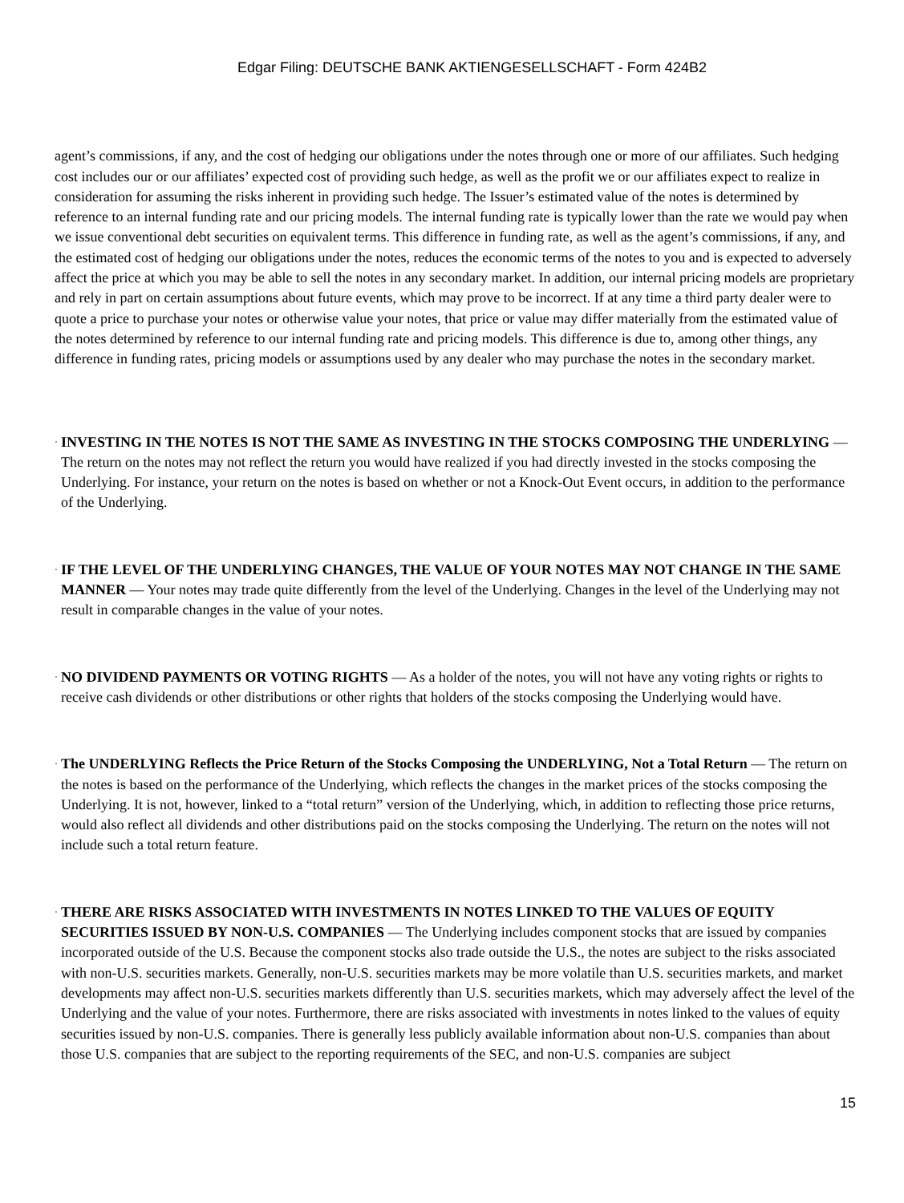Edgar Filing: DEUTSCHE BANK AKTIENGESELLSCHAFT - Form 424B2
agent’s commissions, if any, and the cost of hedging our obligations under the notes through one or more of our affiliates. Such hedging cost includes our or our affiliates’ expected cost of providing such hedge, as well as the profit we or our affiliates expect to realize in consideration for assuming the risks inherent in providing such hedge. The Issuer’s estimated value of the notes is determined by reference to an internal funding rate and our pricing models. The internal funding rate is typically lower than the rate we would pay when we issue conventional debt securities on equivalent terms. This difference in funding rate, as well as the agent’s commissions, if any, and the estimated cost of hedging our obligations under the notes, reduces the economic terms of the notes to you and is expected to adversely affect the price at which you may be able to sell the notes in any secondary market. In addition, our internal pricing models are proprietary and rely in part on certain assumptions about future events, which may prove to be incorrect. If at any time a third party dealer were to quote a price to purchase your notes or otherwise value your notes, that price or value may differ materially from the estimated value of the notes determined by reference to our internal funding rate and pricing models. This difference is due to, among other things, any difference in funding rates, pricing models or assumptions used by any dealer who may purchase the notes in the secondary market.
·
INVESTING IN THE NOTES IS NOT THE SAME AS INVESTING IN THE STOCKS COMPOSING THE UNDERLYING — The return on the notes may not reflect the return you would have realized if you had directly invested in the stocks composing the Underlying. For instance, your return on the notes is based on whether or not a Knock-Out Event occurs, in addition to the performance of the Underlying.
·
IF THE LEVEL OF THE UNDERLYING CHANGES, THE VALUE OF YOUR NOTES MAY NOT CHANGE IN THE SAME MANNER — Your notes may trade quite differently from the level of the Underlying. Changes in the level of the Underlying may not result in comparable changes in the value of your notes.
·
NO DIVIDEND PAYMENTS OR VOTING RIGHTS — As a holder of the notes, you will not have any voting rights or rights to receive cash dividends or other distributions or other rights that holders of the stocks composing the Underlying would have.
·
The UNDERLYING Reflects the Price Return of the Stocks Composing the UNDERLYING, Not a Total Return — The return on the notes is based on the performance of the Underlying, which reflects the changes in the market prices of the stocks composing the Underlying. It is not, however, linked to a “total return” version of the Underlying, which, in addition to reflecting those price returns, would also reflect all dividends and other distributions paid on the stocks composing the Underlying. The return on the notes will not include such a total return feature.
·
THERE ARE RISKS ASSOCIATED WITH INVESTMENTS IN NOTES LINKED TO THE VALUES OF EQUITY SECURITIES ISSUED BY NON-U.S. COMPANIES — The Underlying includes component stocks that are issued by companies incorporated outside of the U.S. Because the component stocks also trade outside the U.S., the notes are subject to the risks associated with non-U.S. securities markets. Generally, non-U.S. securities markets may be more volatile than U.S. securities markets, and market developments may affect non-U.S. securities markets differently than U.S. securities markets, which may adversely affect the level of the Underlying and the value of your notes. Furthermore, there are risks associated with investments in notes linked to the values of equity securities issued by non-U.S. companies. There is generally less publicly available information about non-U.S. companies than about those U.S. companies that are subject to the reporting requirements of the SEC, and non-U.S. companies are subject
15